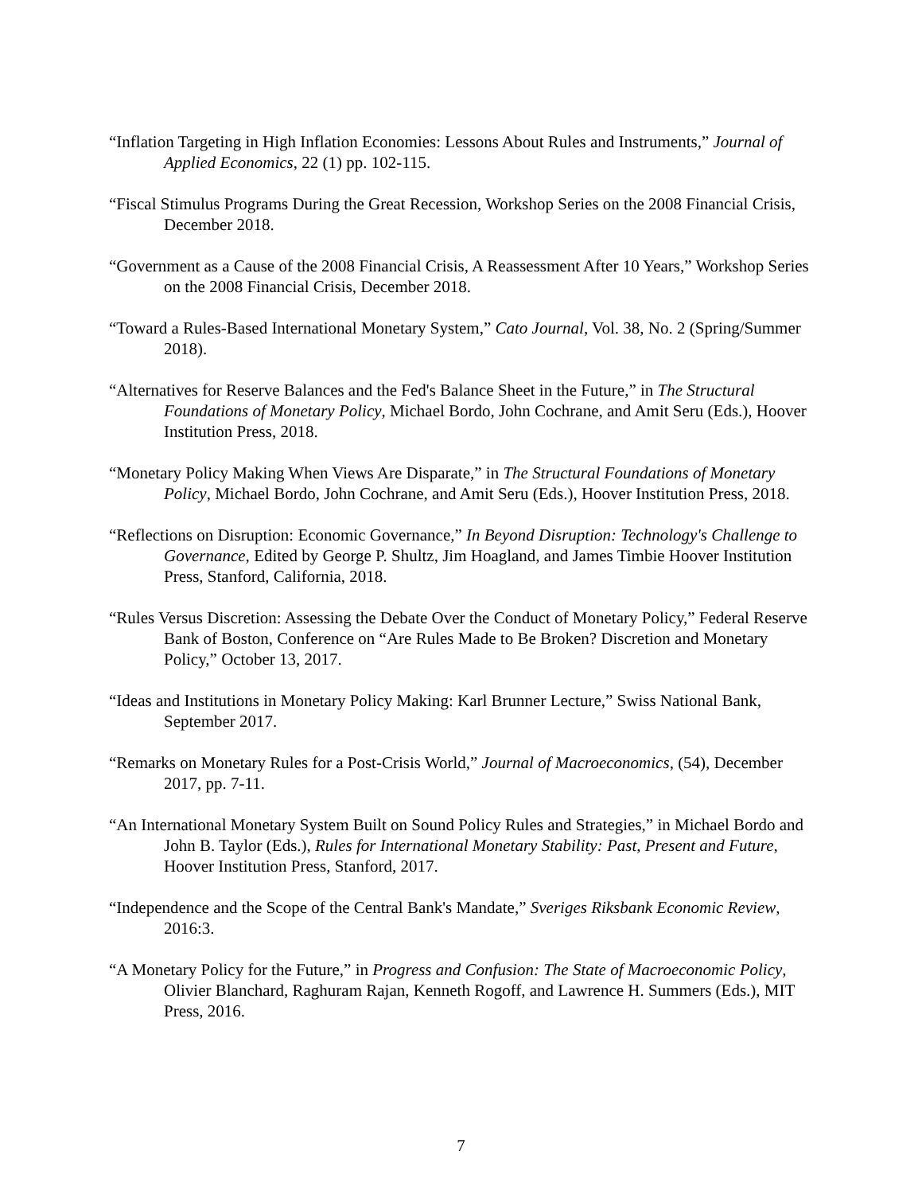“Inflation Targeting in High Inflation Economies: Lessons About Rules and Instruments,” Journal of Applied Economics, 22 (1) pp. 102-115.
“Fiscal Stimulus Programs During the Great Recession, Workshop Series on the 2008 Financial Crisis, December 2018.
“Government as a Cause of the 2008 Financial Crisis, A Reassessment After 10 Years,” Workshop Series on the 2008 Financial Crisis, December 2018.
“Toward a Rules-Based International Monetary System,” Cato Journal, Vol. 38, No. 2 (Spring/Summer 2018).
“Alternatives for Reserve Balances and the Fed's Balance Sheet in the Future,” in The Structural Foundations of Monetary Policy, Michael Bordo, John Cochrane, and Amit Seru (Eds.), Hoover Institution Press, 2018.
“Monetary Policy Making When Views Are Disparate,” in The Structural Foundations of Monetary Policy, Michael Bordo, John Cochrane, and Amit Seru (Eds.), Hoover Institution Press, 2018.
“Reflections on Disruption: Economic Governance,” In Beyond Disruption: Technology's Challenge to Governance, Edited by George P. Shultz, Jim Hoagland, and James Timbie Hoover Institution Press, Stanford, California, 2018.
“Rules Versus Discretion: Assessing the Debate Over the Conduct of Monetary Policy,” Federal Reserve Bank of Boston, Conference on “Are Rules Made to Be Broken? Discretion and Monetary Policy,” October 13, 2017.
“Ideas and Institutions in Monetary Policy Making: Karl Brunner Lecture,” Swiss National Bank, September 2017.
“Remarks on Monetary Rules for a Post-Crisis World,” Journal of Macroeconomics, (54), December 2017, pp. 7-11.
“An International Monetary System Built on Sound Policy Rules and Strategies,” in Michael Bordo and John B. Taylor (Eds.), Rules for International Monetary Stability: Past, Present and Future, Hoover Institution Press, Stanford, 2017.
“Independence and the Scope of the Central Bank's Mandate,” Sveriges Riksbank Economic Review, 2016:3.
“A Monetary Policy for the Future,” in Progress and Confusion: The State of Macroeconomic Policy, Olivier Blanchard, Raghuram Rajan, Kenneth Rogoff, and Lawrence H. Summers (Eds.), MIT Press, 2016.
7